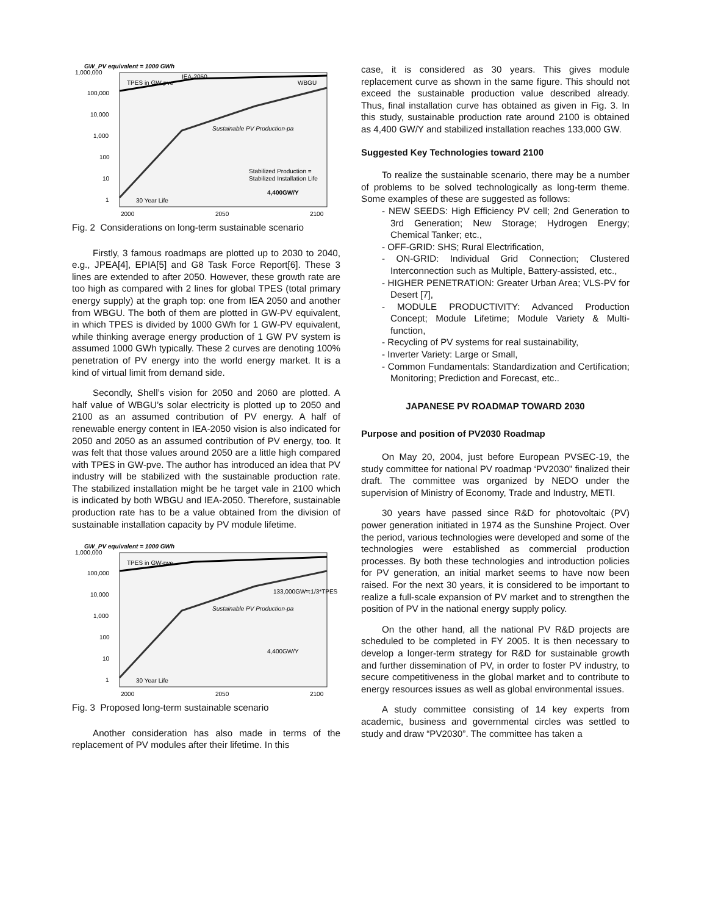GW_PV equivalent = 1000 GWh
1,000,000
100,000
10,000
1,000
100
10
1
2000
2050
2100
TPES in GW-pve
IEA-2050
WBGU
Sustainable PV Production-pa
Stabilized Production =
Stabilized Installation Life
4,400GW/Y
30 Year Life
Fig. 2 Considerations on long-term sustainable scenario
Firstly, 3 famous roadmaps are plotted up to 2030 to 2040, e.g., JPEA[4], EPIA[5] and G8 Task Force Report[6]. These 3 lines are extended to after 2050. However, these growth rate are too high as compared with 2 lines for global TPES (total primary energy supply) at the graph top: one from IEA 2050 and another from WBGU. The both of them are plotted in GW-PV equivalent, in which TPES is divided by 1000 GWh for 1 GW-PV equivalent, while thinking average energy production of 1 GW PV system is assumed 1000 GWh typically. These 2 curves are denoting 100% penetration of PV energy into the world energy market. It is a kind of virtual limit from demand side.
Secondly, Shell’s vision for 2050 and 2060 are plotted. A half value of WBGU’s solar electricity is plotted up to 2050 and 2100 as an assumed contribution of PV energy. A half of renewable energy content in IEA-2050 vision is also indicated for 2050 and 2050 as an assumed contribution of PV energy, too. It was felt that those values around 2050 are a little high compared with TPES in GW-pve. The author has introduced an idea that PV industry will be stabilized with the sustainable production rate. The stabilized installation might be he target vale in 2100 which is indicated by both WBGU and IEA-2050. Therefore, sustainable production rate has to be a value obtained from the division of sustainable installation capacity by PV module lifetime.
GW_PV equivalent = 1000 GWh
1,000,000
100,000
10,000
1,000
100
10
1
2000
2050
2100
TPES in GW-pve
133,000GW≒1/3*TPES
Sustainable PV Production-pa
4,400GW/Y
30 Year Life
Fig. 3 Proposed long-term sustainable scenario
Another consideration has also made in terms of the replacement of PV modules after their lifetime. In this
case, it is considered as 30 years. This gives module replacement curve as shown in the same figure. This should not exceed the sustainable production value described already. Thus, final installation curve has obtained as given in Fig. 3. In this study, sustainable production rate around 2100 is obtained as 4,400 GW/Y and stabilized installation reaches 133,000 GW.
Suggested Key Technologies toward 2100
To realize the sustainable scenario, there may be a number of problems to be solved technologically as long-term theme. Some examples of these are suggested as follows:
- NEW SEEDS: High Efficiency PV cell; 2nd Generation to 3rd Generation; New Storage; Hydrogen Energy; Chemical Tanker; etc.,
- OFF-GRID: SHS; Rural Electrification,
- ON-GRID: Individual Grid Connection; Clustered Interconnection such as Multiple, Battery-assisted, etc.,
- HIGHER PENETRATION: Greater Urban Area; VLS-PV for Desert [7],
- MODULE PRODUCTIVITY: Advanced Production Concept; Module Lifetime; Module Variety & Multi-function,
- Recycling of PV systems for real sustainability,
- Inverter Variety: Large or Small,
- Common Fundamentals: Standardization and Certification; Monitoring; Prediction and Forecast, etc..
JAPANESE PV ROADMAP TOWARD 2030
Purpose and position of PV2030 Roadmap
On May 20, 2004, just before European PVSEC-19, the study committee for national PV roadmap ‘PV2030” finalized their draft. The committee was organized by NEDO under the supervision of Ministry of Economy, Trade and Industry, METI.
30 years have passed since R&D for photovoltaic (PV) power generation initiated in 1974 as the Sunshine Project. Over the period, various technologies were developed and some of the technologies were established as commercial production processes. By both these technologies and introduction policies for PV generation, an initial market seems to have now been raised. For the next 30 years, it is considered to be important to realize a full-scale expansion of PV market and to strengthen the position of PV in the national energy supply policy.
On the other hand, all the national PV R&D projects are scheduled to be completed in FY 2005. It is then necessary to develop a longer-term strategy for R&D for sustainable growth and further dissemination of PV, in order to foster PV industry, to secure competitiveness in the global market and to contribute to energy resources issues as well as global environmental issues.
A study committee consisting of 14 key experts from academic, business and governmental circles was settled to study and draw “PV2030”. The committee has taken a